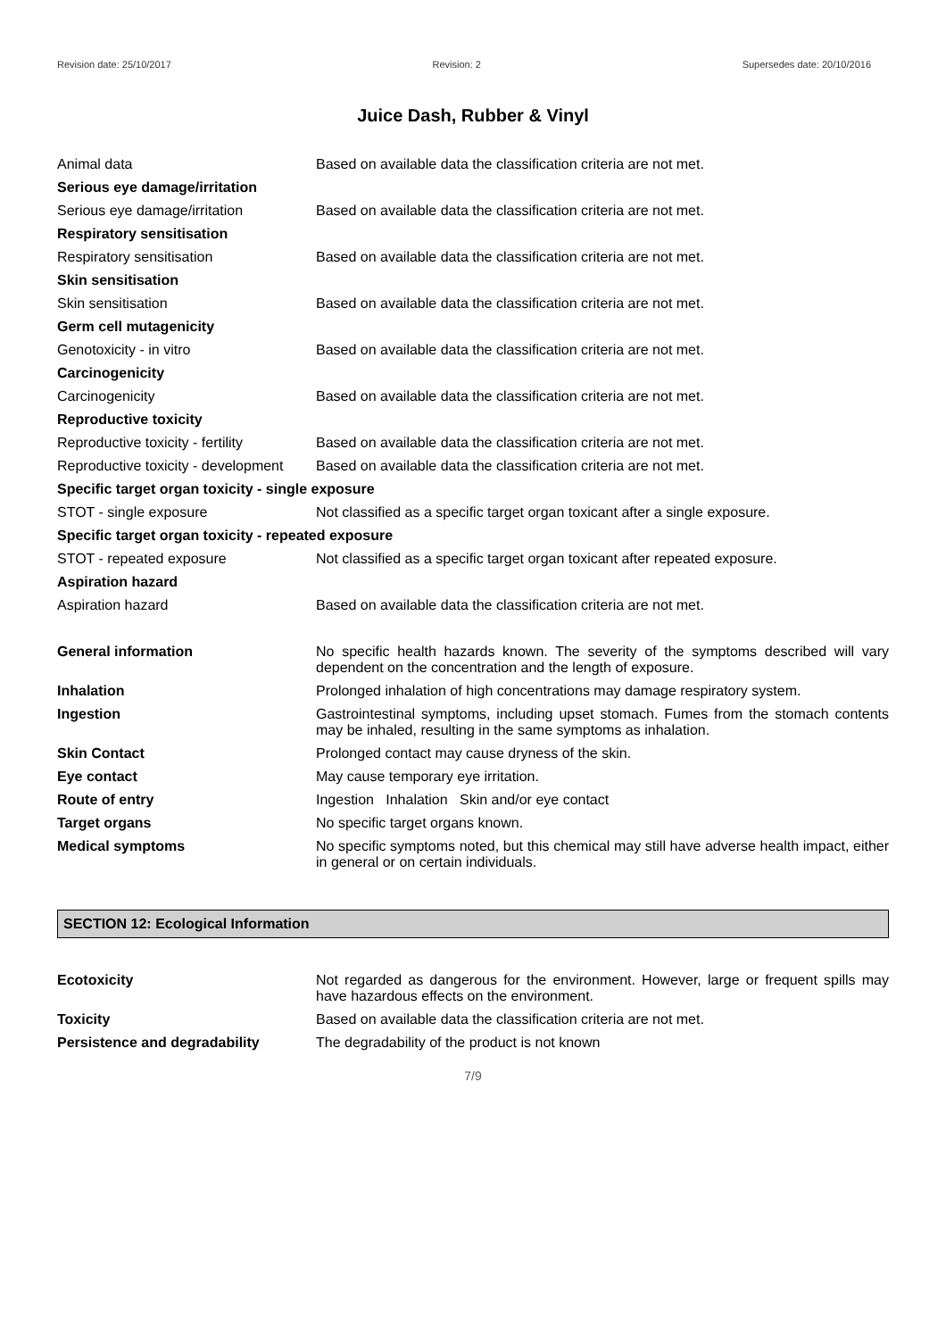Revision date: 25/10/2017 Revision: 2 Supersedes date: 20/10/2016
Juice Dash, Rubber & Vinyl
| Animal data | Based on available data the classification criteria are not met. |
| Serious eye damage/irritation | |
| Serious eye damage/irritation | Based on available data the classification criteria are not met. |
| Respiratory sensitisation | |
| Respiratory sensitisation | Based on available data the classification criteria are not met. |
| Skin sensitisation | |
| Skin sensitisation | Based on available data the classification criteria are not met. |
| Germ cell mutagenicity | |
| Genotoxicity - in vitro | Based on available data the classification criteria are not met. |
| Carcinogenicity | |
| Carcinogenicity | Based on available data the classification criteria are not met. |
| Reproductive toxicity | |
| Reproductive toxicity - fertility | Based on available data the classification criteria are not met. |
| Reproductive toxicity - development | Based on available data the classification criteria are not met. |
| Specific target organ toxicity - single exposure | |
| STOT - single exposure | Not classified as a specific target organ toxicant after a single exposure. |
| Specific target organ toxicity - repeated exposure | |
| STOT - repeated exposure | Not classified as a specific target organ toxicant after repeated exposure. |
| Aspiration hazard | |
| Aspiration hazard | Based on available data the classification criteria are not met. |
| General information | No specific health hazards known. The severity of the symptoms described will vary dependent on the concentration and the length of exposure. |
| Inhalation | Prolonged inhalation of high concentrations may damage respiratory system. |
| Ingestion | Gastrointestinal symptoms, including upset stomach. Fumes from the stomach contents may be inhaled, resulting in the same symptoms as inhalation. |
| Skin Contact | Prolonged contact may cause dryness of the skin. |
| Eye contact | May cause temporary eye irritation. |
| Route of entry | Ingestion Inhalation Skin and/or eye contact |
| Target organs | No specific target organs known. |
| Medical symptoms | No specific symptoms noted, but this chemical may still have adverse health impact, either in general or on certain individuals. |
SECTION 12: Ecological Information
| Ecotoxicity | Not regarded as dangerous for the environment. However, large or frequent spills may have hazardous effects on the environment. |
| Toxicity | Based on available data the classification criteria are not met. |
| Persistence and degradability | The degradability of the product is not known |
7/9